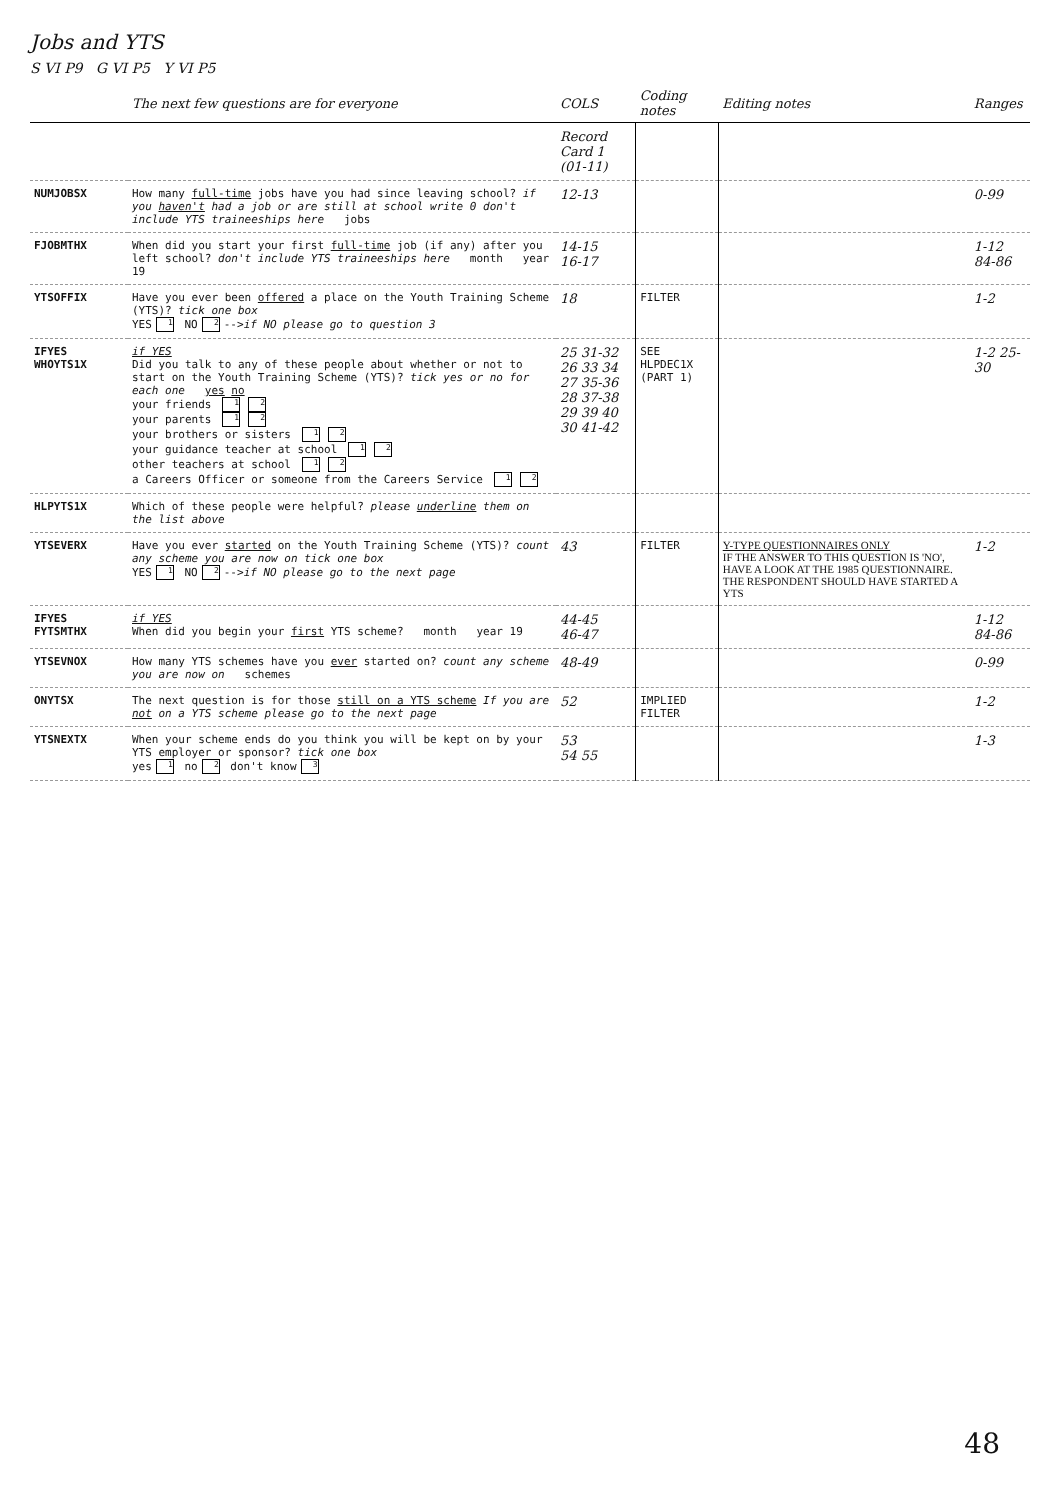Jobs and YTS
S VI P9 G VI P5 Y VI P5
| | The next few questions are for everyone | COLS | Coding notes | Editing notes | Ranges |
| --- | --- | --- | --- | --- | --- |
| | | Record Card 1 (01-11) | | | |
| NUMJOBSX | How many full-time jobs have you had since leaving school? if you haven't had a job or are still at school write 0 don't include YTS traineeships here jobs | 12-13 | | | 0-99 |
| FJOBMTHX | When did you start your first full-time job (if any) after you left school? don't include YTS traineeships here month year 19 | 14-15 16-17 | | | 1-12 84-86 |
| YTSOFFIX | Have you ever been offered a place on the Youth Training Scheme (YTS)? tick one box YES 1 NO 2 --> if NO please go to question 3 | 18 | FILTER | | 1-2 |
| IFYES WHOYTS1X | if YES Did you talk to any of these people about whether or not to start on the Youth Training Scheme (YTS)? tick yes or no for each one yes no your friends 1 2 your parents 1 2 your brothers or sisters 1 2 your guidance teacher at school 1 2 other teachers at school 1 2 a Careers Officer or someone from the Careers Service 1 2 | 25 31-32 26 33 34 27 35-36 28 37-38 29 39 40 30 41-42 | SEE HLPDEC1X (PART 1) | | 1-2 25-30 |
| HLPYTS1X | Which of these people were helpful? please underline them on the list above | | | | |
| YTSEVERX | Have you ever started on the Youth Training Scheme (YTS)? count any scheme you are now on tick one box YES 1 NO 2 --> if NO please go to the next page | 43 | FILTER | Y-TYPE QUESTIONNAIRES ONLY IF THE ANSWER TO THIS QUESTION IS 'NO', HAVE A LOOK AT THE 1985 QUESTIONNAIRE. THE RESPONDENT SHOULD HAVE STARTED A YTS | 1-2 |
| IFYES FYTSMTHX | if YES When did you begin your first YTS scheme? month year 19 | 44-45 46-47 | | | 1-12 84-86 |
| YTSEVNOX | How many YTS schemes have you ever started on? count any scheme you are now on schemes | 48-49 | | | 0-99 |
| ONYTSX | The next question is for those still on a YTS scheme If you are not on a YTS scheme please go to the next page | 52 | IMPLIED FILTER | | 1-2 |
| YTSNEXTX | When your scheme ends do you think you will be kept on by your YTS employer or sponsor? tick one box yes 1 no 2 don't know 3 | 53 54 55 | | | 1-3 |
48